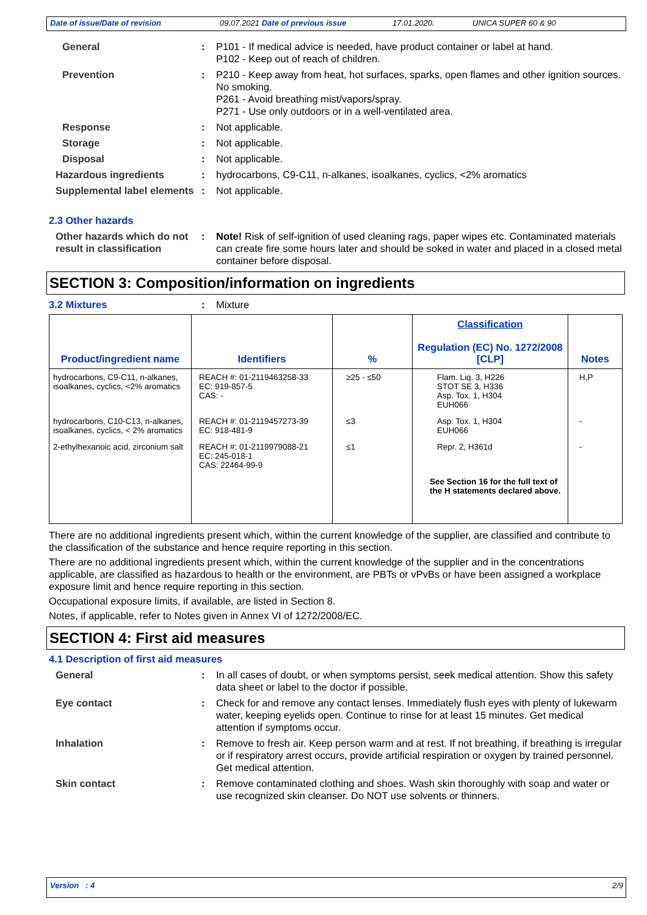Date of issue/Date of revision 09.07.2021 Date of previous issue 17.01.2020. UNICA SUPER 60 & 90
General : P101 - If medical advice is needed, have product container or label at hand.
P102 - Keep out of reach of children.
Prevention : P210 - Keep away from heat, hot surfaces, sparks, open flames and other ignition sources. No smoking.
P261 - Avoid breathing mist/vapors/spray.
P271 - Use only outdoors or in a well-ventilated area.
Response : Not applicable.
Storage : Not applicable.
Disposal : Not applicable.
Hazardous ingredients : hydrocarbons, C9-C11, n-alkanes, isoalkanes, cyclics, <2% aromatics
Supplemental label elements
: Not applicable.
2.3 Other hazards
Other hazards which do not result in classification
: Note! Risk of self-ignition of used cleaning rags, paper wipes etc. Contaminated materials can create fire some hours later and should be soked in water and placed in a closed metal container before disposal.
SECTION 3: Composition/information on ingredients
3.2 Mixtures : Mixture
| Product/ingredient name | Identifiers | % | Classification Regulation (EC) No. 1272/2008 [CLP] | Notes |
| --- | --- | --- | --- | --- |
| hydrocarbons, C9-C11, n-alkanes, isoalkanes, cyclics, <2% aromatics | REACH #: 01-2119463258-33 EC: 919-857-5 CAS: - | ≥25 - ≤50 | Flam. Liq. 3, H226 STOT SE 3, H336 Asp. Tox. 1, H304 EUH066 | H,P |
| hydrocarbons, C10-C13, n-alkanes, isoalkanes, cyclics, < 2% aromatics | REACH #: 01-2119457273-39 EC: 918-481-9 | ≤3 | Asp. Tox. 1, H304 EUH066 | - |
| 2-ethylhexanoic acid, zirconium salt | REACH #: 01-2119979088-21 EC: 245-018-1 CAS: 22464-99-9 | ≤1 | Repr. 2, H361d | - |
| | | | See Section 16 for the full text of the H statements declared above. | |
There are no additional ingredients present which, within the current knowledge of the supplier, are classified and contribute to the classification of the substance and hence require reporting in this section.
There are no additional ingredients present which, within the current knowledge of the supplier and in the concentrations applicable, are classified as hazardous to health or the environment, are PBTs or vPvBs or have been assigned a workplace exposure limit and hence require reporting in this section.
Occupational exposure limits, if available, are listed in Section 8.
Notes, if applicable, refer to Notes given in Annex VI of 1272/2008/EC.
SECTION 4: First aid measures
4.1 Description of first aid measures
General : In all cases of doubt, or when symptoms persist, seek medical attention. Show this safety data sheet or label to the doctor if possible.
Eye contact : Check for and remove any contact lenses. Immediately flush eyes with plenty of lukewarm water, keeping eyelids open. Continue to rinse for at least 15 minutes. Get medical attention if symptoms occur.
Inhalation : Remove to fresh air. Keep person warm and at rest. If not breathing, if breathing is irregular or if respiratory arrest occurs, provide artificial respiration or oxygen by trained personnel. Get medical attention.
Skin contact : Remove contaminated clothing and shoes. Wash skin thoroughly with soap and water or use recognized skin cleanser. Do NOT use solvents or thinners.
Version : 4 2/9